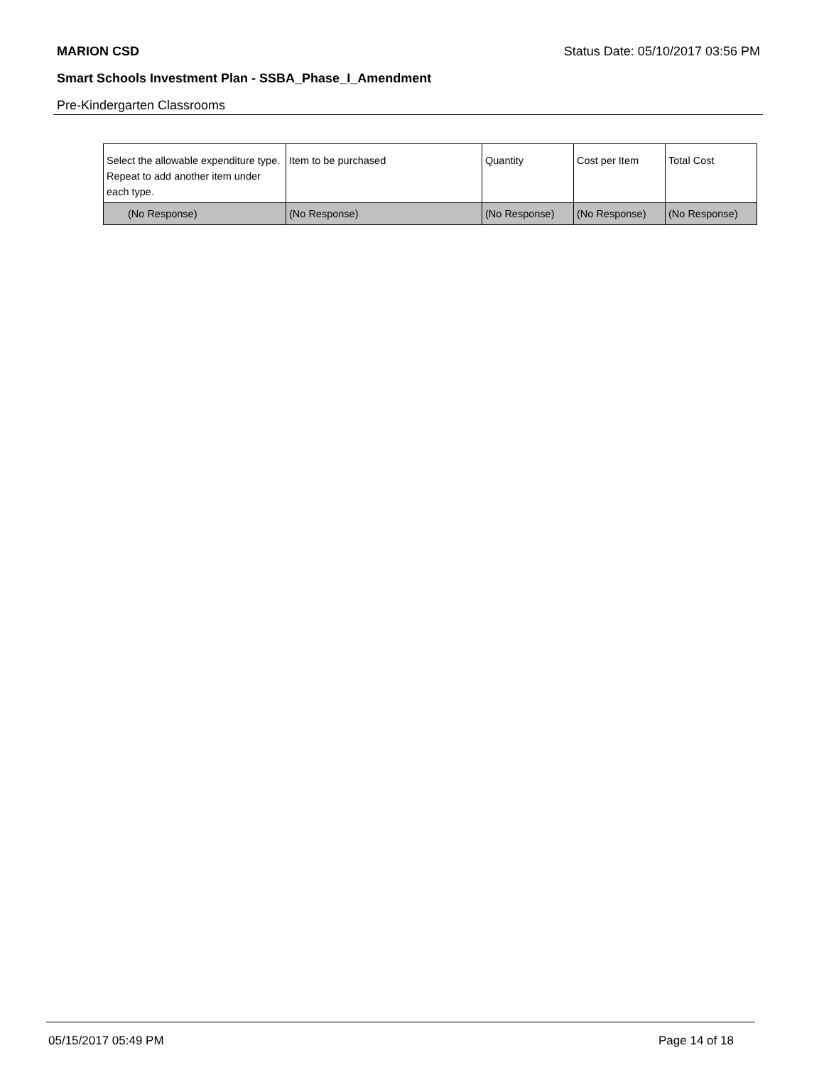MARION CSD Status Date: 05/10/2017 03:56 PM
Smart Schools Investment Plan - SSBA_Phase_I_Amendment
Pre-Kindergarten Classrooms
| Select the allowable expenditure type. Repeat to add another item under each type. | Item to be purchased | Quantity | Cost per Item | Total Cost |
| --- | --- | --- | --- | --- |
| (No Response) | (No Response) | (No Response) | (No Response) | (No Response) |
05/15/2017 05:49 PM Page 14 of 18